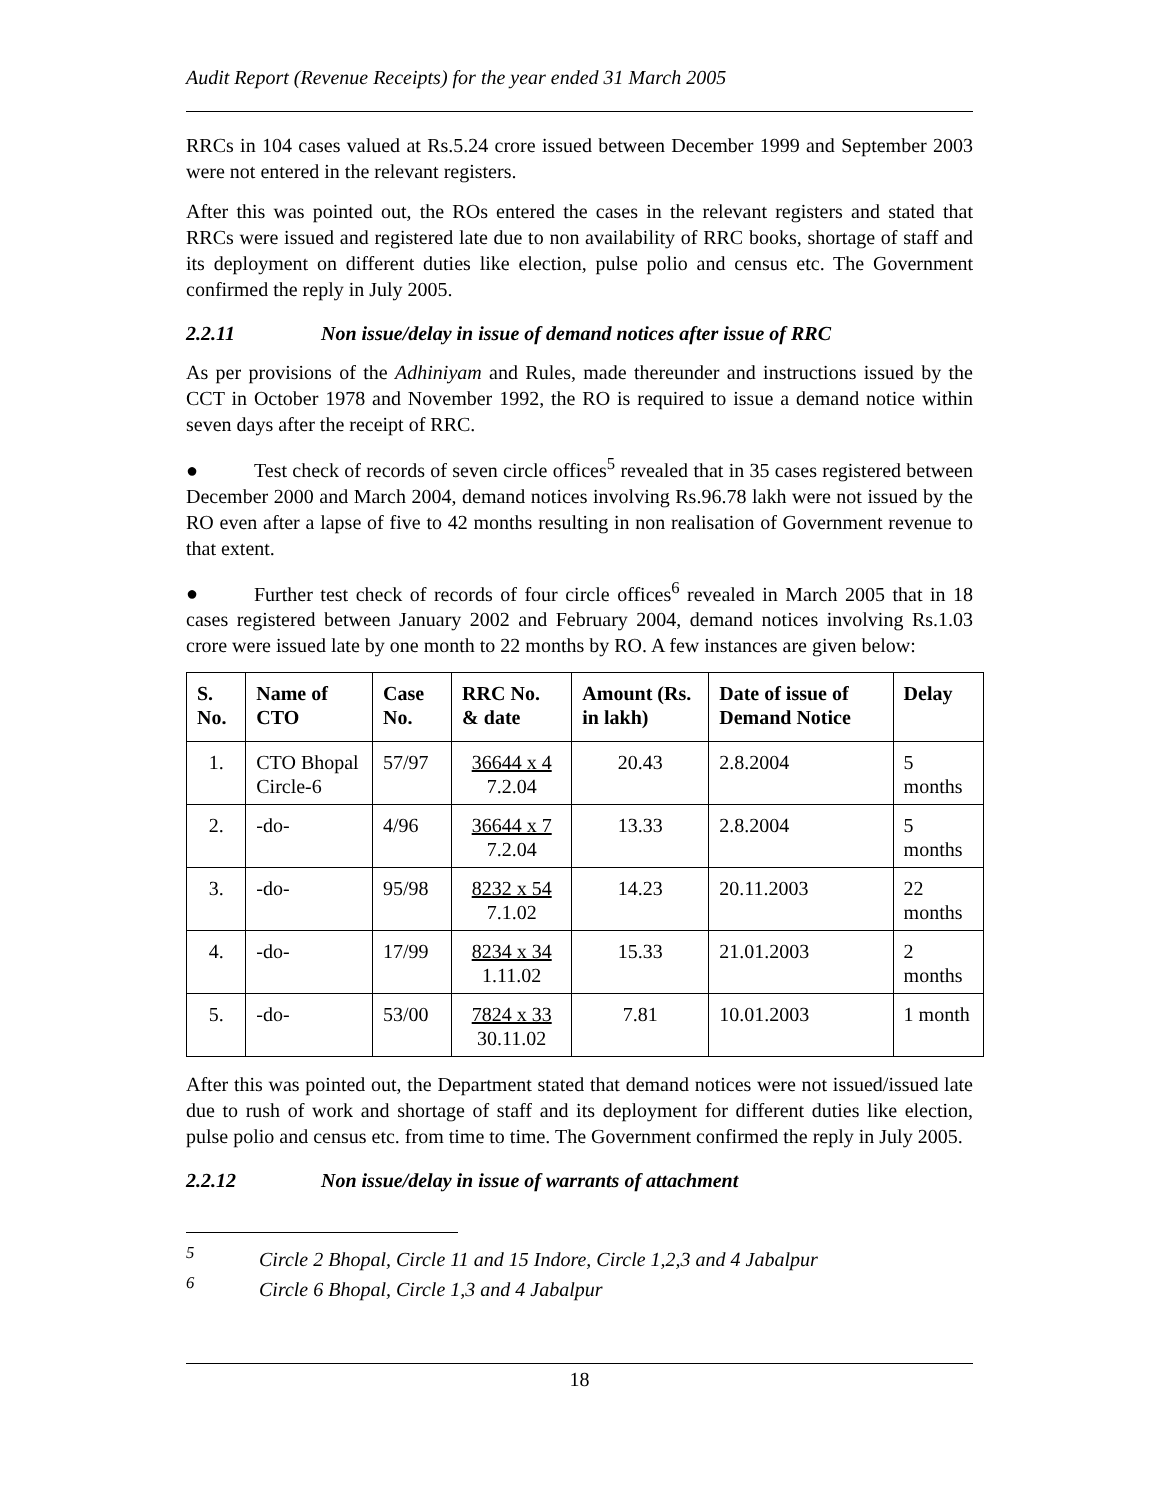Audit Report (Revenue Receipts) for the year ended 31 March 2005
RRCs in 104 cases valued at Rs.5.24 crore issued between December 1999 and September 2003 were not entered in the relevant registers.
After this was pointed out, the ROs entered the cases in the relevant registers and stated that RRCs were issued and registered late due to non availability of RRC books, shortage of staff and its deployment on different duties like election, pulse polio and census etc. The Government confirmed the reply in July 2005.
2.2.11 Non issue/delay in issue of demand notices after issue of RRC
As per provisions of the Adhiniyam and Rules, made thereunder and instructions issued by the CCT in October 1978 and November 1992, the RO is required to issue a demand notice within seven days after the receipt of RRC.
● Test check of records of seven circle offices<sup>5</sup> revealed that in 35 cases registered between December 2000 and March 2004, demand notices involving Rs.96.78 lakh were not issued by the RO even after a lapse of five to 42 months resulting in non realisation of Government revenue to that extent.
● Further test check of records of four circle offices<sup>6</sup> revealed in March 2005 that in 18 cases registered between January 2002 and February 2004, demand notices involving Rs.1.03 crore were issued late by one month to 22 months by RO. A few instances are given below:
| S. No. | Name of CTO | Case No. | RRC No. & date | Amount (Rs. in lakh) | Date of issue of Demand Notice | Delay |
| --- | --- | --- | --- | --- | --- | --- |
| 1. | CTO Bhopal Circle-6 | 57/97 | 36644 x 4 7.2.04 | 20.43 | 2.8.2004 | 5 months |
| 2. | -do- | 4/96 | 36644 x 7 7.2.04 | 13.33 | 2.8.2004 | 5 months |
| 3. | -do- | 95/98 | 8232 x 54 7.1.02 | 14.23 | 20.11.2003 | 22 months |
| 4. | -do- | 17/99 | 8234 x 34 1.11.02 | 15.33 | 21.01.2003 | 2 months |
| 5. | -do- | 53/00 | 7824 x 33 30.11.02 | 7.81 | 10.01.2003 | 1 month |
After this was pointed out, the Department stated that demand notices were not issued/issued late due to rush of work and shortage of staff and its deployment for different duties like election, pulse polio and census etc. from time to time. The Government confirmed the reply in July 2005.
2.2.12 Non issue/delay in issue of warrants of attachment
<sup>5</sup> Circle 2 Bhopal, Circle 11 and 15 Indore, Circle 1,2,3 and 4 Jabalpur
<sup>6</sup> Circle 6 Bhopal, Circle 1,3 and 4 Jabalpur
18